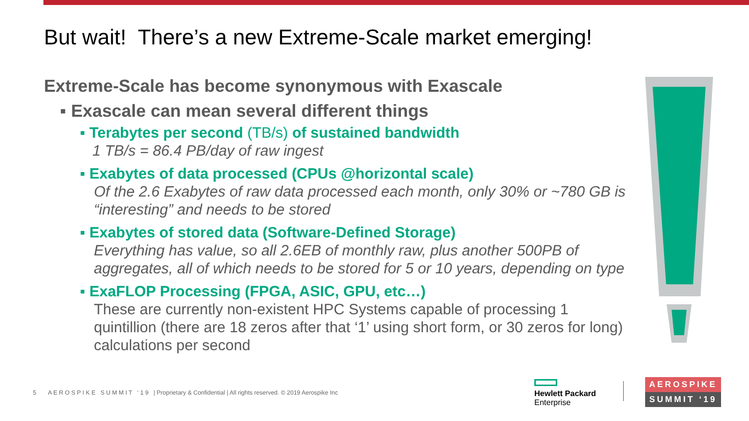But wait! There’s a new Extreme-Scale market emerging!
Extreme-Scale has become synonymous with Exascale
▪ Exascale can mean several different things
▪ Terabytes per second (TB/s) of sustained bandwidth
1 TB/s = 86.4 PB/day of raw ingest
▪ Exabytes of data processed (CPUs @horizontal scale)
Of the 2.6 Exabytes of raw data processed each month, only 30% or ~780 GB is “interesting” and needs to be stored
▪ Exabytes of stored data (Software-Defined Storage)
Everything has value, so all 2.6EB of monthly raw, plus another 500PB of aggregates, all of which needs to be stored for 5 or 10 years, depending on type
▪ ExaFLOP Processing (FPGA, ASIC, GPU, etc…)
These are currently non-existent HPC Systems capable of processing 1 quintillion (there are 18 zeros after that ‘1’ using short form, or 30 zeros for long) calculations per second
5 A E R O S P I K E S U M M I T ‘ 1 9 | Proprietary & Confidential | All rights reserved. © 2019 Aerospike Inc
Hewlett Packard
Enterprise
AEROSPIKE
SUMMIT ‘19